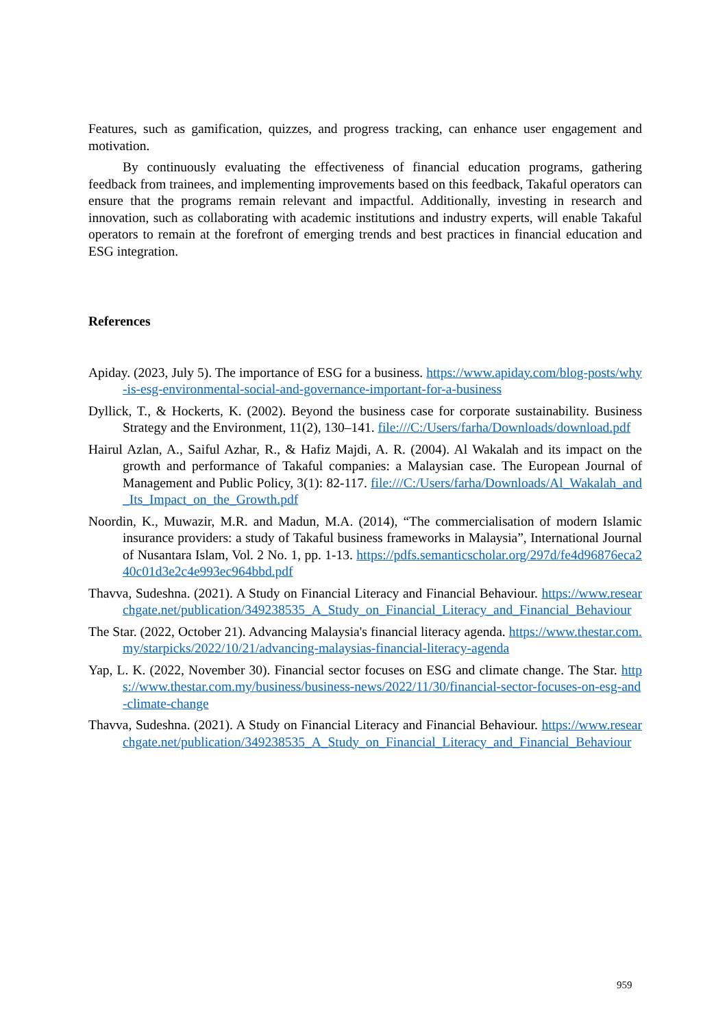Features, such as gamification, quizzes, and progress tracking, can enhance user engagement and motivation.
By continuously evaluating the effectiveness of financial education programs, gathering feedback from trainees, and implementing improvements based on this feedback, Takaful operators can ensure that the programs remain relevant and impactful. Additionally, investing in research and innovation, such as collaborating with academic institutions and industry experts, will enable Takaful operators to remain at the forefront of emerging trends and best practices in financial education and ESG integration.
References
Apiday. (2023, July 5). The importance of ESG for a business. https://www.apiday.com/blog-posts/why-is-esg-environmental-social-and-governance-important-for-a-business
Dyllick, T., & Hockerts, K. (2002). Beyond the business case for corporate sustainability. Business Strategy and the Environment, 11(2), 130–141. file:///C:/Users/farha/Downloads/download.pdf
Hairul Azlan, A., Saiful Azhar, R., & Hafiz Majdi, A. R. (2004). Al Wakalah and its impact on the growth and performance of Takaful companies: a Malaysian case. The European Journal of Management and Public Policy, 3(1): 82-117. file:///C:/Users/farha/Downloads/Al_Wakalah_and_Its_Impact_on_the_Growth.pdf
Noordin, K., Muwazir, M.R. and Madun, M.A. (2014), “The commercialisation of modern Islamic insurance providers: a study of Takaful business frameworks in Malaysia”, International Journal of Nusantara Islam, Vol. 2 No. 1, pp. 1-13. https://pdfs.semanticscholar.org/297d/fe4d96876eca240c01d3e2c4e993ec964bbd.pdf
Thavva, Sudeshna. (2021). A Study on Financial Literacy and Financial Behaviour. https://www.researchgate.net/publication/349238535_A_Study_on_Financial_Literacy_and_Financial_Behaviour
The Star. (2022, October 21). Advancing Malaysia's financial literacy agenda. https://www.thestar.com.my/starpicks/2022/10/21/advancing-malaysias-financial-literacy-agenda
Yap, L. K. (2022, November 30). Financial sector focuses on ESG and climate change. The Star. https://www.thestar.com.my/business/business-news/2022/11/30/financial-sector-focuses-on-esg-and-climate-change
Thavva, Sudeshna. (2021). A Study on Financial Literacy and Financial Behaviour. https://www.researchgate.net/publication/349238535_A_Study_on_Financial_Literacy_and_Financial_Behaviour
959